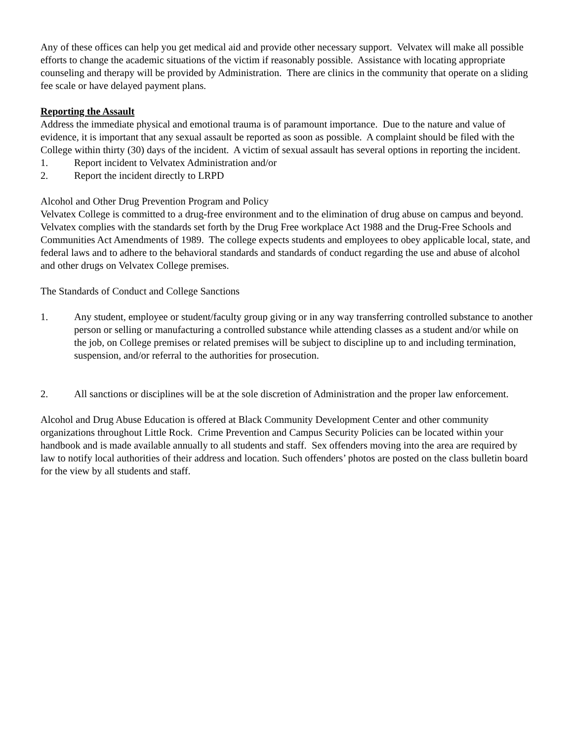Any of these offices can help you get medical aid and provide other necessary support. Velvatex will make all possible efforts to change the academic situations of the victim if reasonably possible. Assistance with locating appropriate counseling and therapy will be provided by Administration. There are clinics in the community that operate on a sliding fee scale or have delayed payment plans.
Reporting the Assault
Address the immediate physical and emotional trauma is of paramount importance. Due to the nature and value of evidence, it is important that any sexual assault be reported as soon as possible. A complaint should be filed with the College within thirty (30) days of the incident. A victim of sexual assault has several options in reporting the incident.
1. Report incident to Velvatex Administration and/or
2. Report the incident directly to LRPD
Alcohol and Other Drug Prevention Program and Policy
Velvatex College is committed to a drug-free environment and to the elimination of drug abuse on campus and beyond. Velvatex complies with the standards set forth by the Drug Free workplace Act 1988 and the Drug-Free Schools and Communities Act Amendments of 1989. The college expects students and employees to obey applicable local, state, and federal laws and to adhere to the behavioral standards and standards of conduct regarding the use and abuse of alcohol and other drugs on Velvatex College premises.
The Standards of Conduct and College Sanctions
1. Any student, employee or student/faculty group giving or in any way transferring controlled substance to another person or selling or manufacturing a controlled substance while attending classes as a student and/or while on the job, on College premises or related premises will be subject to discipline up to and including termination, suspension, and/or referral to the authorities for prosecution.
2. All sanctions or disciplines will be at the sole discretion of Administration and the proper law enforcement.
Alcohol and Drug Abuse Education is offered at Black Community Development Center and other community organizations throughout Little Rock. Crime Prevention and Campus Security Policies can be located within your handbook and is made available annually to all students and staff. Sex offenders moving into the area are required by law to notify local authorities of their address and location. Such offenders’ photos are posted on the class bulletin board for the view by all students and staff.